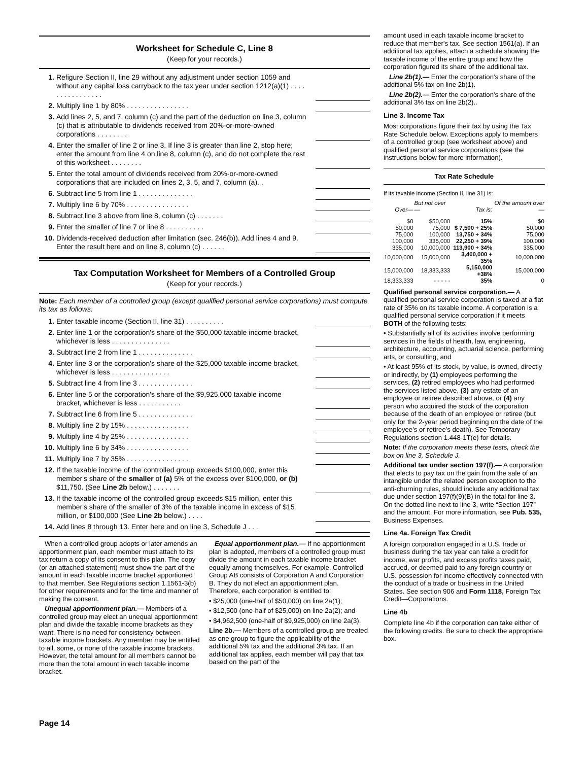Worksheet for Schedule C, Line 8
(Keep for your records.)
| 1. | Refigure Section II, line 29 without any adjustment under section 1059 and without any capital loss carryback to the tax year under section 1212(a)(1) . . . . . . . . . . . . . . . . | | |
| 2. | Multiply line 1 by 80% . . . . . . . . . . . . . . . . | | |
| 3. | Add lines 2, 5, and 7, column (c) and the part of the deduction on line 3, column (c) that is attributable to dividends received from 20%-or-more-owned corporations . . . . . . . . | | |
| 4. | Enter the smaller of line 2 or line 3. If line 3 is greater than line 2, stop here; enter the amount from line 4 on line 8, column (c), and do not complete the rest of this worksheet . . . . . . . . | | |
| 5. | Enter the total amount of dividends received from 20%-or-more-owned corporations that are included on lines 2, 3, 5, and 7, column (a). . | | |
| 6. | Subtract line 5 from line 1 . . . . . . . . . . . . . . | | |
| 7. | Multiply line 6 by 70% . . . . . . . . . . . . . . . . | | |
| 8. | Subtract line 3 above from line 8, column (c) . . . . . . . | | |
| 9. | Enter the smaller of line 7 or line 8 . . . . . . . . . . | | |
| 10. | Dividends-received deduction after limitation (sec. 246(b)). Add lines 4 and 9. Enter the result here and on line 8, column (c) . . . . . . | | |
Tax Computation Worksheet for Members of a Controlled Group
(Keep for your records.)
Note: Each member of a controlled group (except qualified personal service corporations) must compute its tax as follows.
| 1. | Enter taxable income (Section II, line 31) . . . . . . . . . . | | |
| 2. | Enter line 1 or the corporation's share of the $50,000 taxable income bracket, whichever is less . . . . . . . . . . . . . . . | | |
| 3. | Subtract line 2 from line 1 . . . . . . . . . . . . . . | | |
| 4. | Enter line 3 or the corporation's share of the $25,000 taxable income bracket, whichever is less . . . . . . . . . . . . . . . | | |
| 5. | Subtract line 4 from line 3 . . . . . . . . . . . . . . | | |
| 6. | Enter line 5 or the corporation's share of the $9,925,000 taxable income bracket, whichever is less . . . . . . . . . . . | | |
| 7. | Subtract line 6 from line 5 . . . . . . . . . . . . . . | | |
| 8. | Multiply line 2 by 15% . . . . . . . . . . . . . . . . | | |
| 9. | Multiply line 4 by 25% . . . . . . . . . . . . . . . . | | |
| 10. | Multiply line 6 by 34% . . . . . . . . . . . . . . . . | | |
| 11. | Multiply line 7 by 35% . . . . . . . . . . . . . . . . | | |
| 12. | If the taxable income of the controlled group exceeds $100,000, enter this member's share of the smaller of (a) 5% of the excess over $100,000, or (b) $11,750. (See Line 2b below.) . . . . . . . | | |
| 13. | If the taxable income of the controlled group exceeds $15 million, enter this member's share of the smaller of 3% of the taxable income in excess of $15 million, or $100,000 (See Line 2b below.) . . . . | | |
| 14. | Add lines 8 through 13. Enter here and on line 3, Schedule J . . . | | |
When a controlled group adopts or later amends an apportionment plan, each member must attach to its tax return a copy of its consent to this plan. The copy (or an attached statement) must show the part of the amount in each taxable income bracket apportioned to that member. See Regulations section 1.1561-3(b) for other requirements and for the time and manner of making the consent.
Unequal apportionment plan.— Members of a controlled group may elect an unequal apportionment plan and divide the taxable income brackets as they want. There is no need for consistency between taxable income brackets. Any member may be entitled to all, some, or none of the taxable income brackets. However, the total amount for all members cannot be more than the total amount in each taxable income bracket.
Equal apportionment plan.— If no apportionment plan is adopted, members of a controlled group must divide the amount in each taxable income bracket equally among themselves. For example, Controlled Group AB consists of Corporation A and Corporation B. They do not elect an apportionment plan. Therefore, each corporation is entitled to:
• $25,000 (one-half of $50,000) on line 2a(1);
• $12,500 (one-half of $25,000) on line 2a(2); and
• $4,962,500 (one-half of $9,925,000) on line 2a(3).
Line 2b.— Members of a controlled group are treated as one group to figure the applicability of the additional 5% tax and the additional 3% tax. If an additional tax applies, each member will pay that tax based on the part of the
amount used in each taxable income bracket to reduce that member's tax. See section 1561(a). If an additional tax applies, attach a schedule showing the taxable income of the entire group and how the corporation figured its share of the additional tax.
Line 2b(1).— Enter the corporation's share of the additional 5% tax on line 2b(1).
Line 2b(2).— Enter the corporation's share of the additional 3% tax on line 2b(2)..
Line 3. Income Tax
Most corporations figure their tax by using the Tax Rate Schedule below. Exceptions apply to members of a controlled group (see worksheet above) and qualified personal service corporations (see the instructions below for more information).
Tax Rate Schedule
If its taxable income (Section II, line 31) is:
| Over— | But not over— | Tax is: | Of the amount over— |
| --- | --- | --- | --- |
| $0 | $50,000 | 15% | $0 |
| 50,000 | 75,000 | $ 7,500 + 25% | 50,000 |
| 75,000 | 100,000 | 13,750 + 34% | 75,000 |
| 100,000 | 335,000 | 22,250 + 39% | 100,000 |
| 335,000 | 10,000,000 | 113,900 + 34% | 335,000 |
| 10,000,000 | 15,000,000 | 3,400,000 + 35% | 10,000,000 |
| 15,000,000 | 18,333,333 | 5,150,000 +38% | 15,000,000 |
| 18,333,333 | - - - - - | 35% | 0 |
Qualified personal service corporation.— A qualified personal service corporation is taxed at a flat rate of 35% on its taxable income. A corporation is a qualified personal service corporation if it meets BOTH of the following tests:
• Substantially all of its activities involve performing services in the fields of health, law, engineering, architecture, accounting, actuarial science, performing arts, or consulting, and
• At least 95% of its stock, by value, is owned, directly or indirectly, by (1) employees performing the services, (2) retired employees who had performed the services listed above, (3) any estate of an employee or retiree described above, or (4) any person who acquired the stock of the corporation because of the death of an employee or retiree (but only for the 2-year period beginning on the date of the employee's or retiree's death). See Temporary Regulations section 1.448-1T(e) for details.
Note: If the corporation meets these tests, check the box on line 3, Schedule J.
Additional tax under section 197(f).— A corporation that elects to pay tax on the gain from the sale of an intangible under the related person exception to the anti-churning rules, should include any additional tax due under section 197(f)(9)(B) in the total for line 3. On the dotted line next to line 3, write “Section 197” and the amount. For more information, see Pub. 535, Business Expenses.
Line 4a. Foreign Tax Credit
A foreign corporation engaged in a U.S. trade or business during the tax year can take a credit for income, war profits, and excess profits taxes paid, accrued, or deemed paid to any foreign country or U.S. possession for income effectively connected with the conduct of a trade or business in the United States. See section 906 and Form 1118, Foreign Tax Credit—Corporations.
Line 4b
Complete line 4b if the corporation can take either of the following credits. Be sure to check the appropriate box.
Page 14